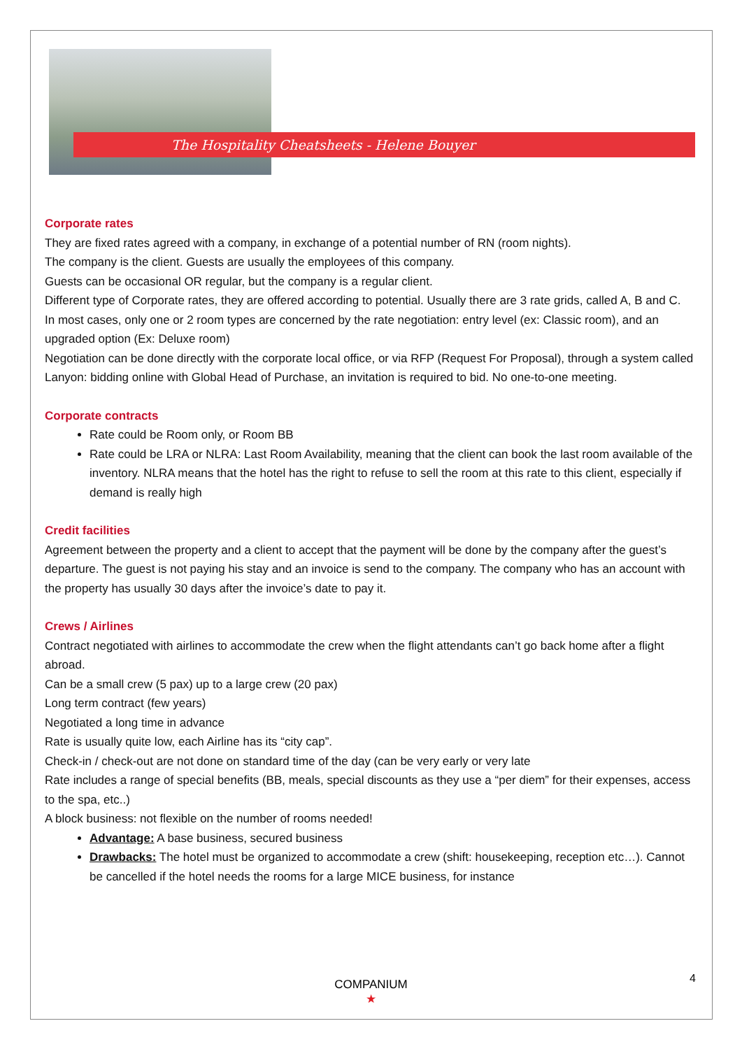The Hospitality Cheatsheets - Helene Bouyer
Corporate rates
They are fixed rates agreed with a company, in exchange of a potential number of RN (room nights).
The company is the client. Guests are usually the employees of this company.
Guests can be occasional OR regular, but the company is a regular client.
Different type of Corporate rates, they are offered according to potential. Usually there are 3 rate grids, called A, B and C.
In most cases, only one or 2 room types are concerned by the rate negotiation: entry level (ex: Classic room), and an upgraded option (Ex: Deluxe room)
Negotiation can be done directly with the corporate local office, or via RFP (Request For Proposal), through a system called Lanyon: bidding online with Global Head of Purchase, an invitation is required to bid. No one-to-one meeting.
Corporate contracts
Rate could be Room only, or Room BB
Rate could be LRA or NLRA: Last Room Availability, meaning that the client can book the last room available of the inventory. NLRA means that the hotel has the right to refuse to sell the room at this rate to this client, especially if demand is really high
Credit facilities
Agreement between the property and a client to accept that the payment will be done by the company after the guest’s departure. The guest is not paying his stay and an invoice is send to the company. The company who has an account with the property has usually 30 days after the invoice’s date to pay it.
Crews / Airlines
Contract negotiated with airlines to accommodate the crew when the flight attendants can’t go back home after a flight abroad.
Can be a small crew (5 pax) up to a large crew (20 pax)
Long term contract (few years)
Negotiated a long time in advance
Rate is usually quite low, each Airline has its “city cap”.
Check-in / check-out are not done on standard time of the day (can be very early or very late
Rate includes a range of special benefits (BB, meals, special discounts as they use a “per diem” for their expenses, access to the spa, etc..)
A block business: not flexible on the number of rooms needed!
Advantage: A base business, secured business
Drawbacks: The hotel must be organized to accommodate a crew (shift: housekeeping, reception etc…). Cannot be cancelled if the hotel needs the rooms for a large MICE business, for instance
COMPANIUM
★
4